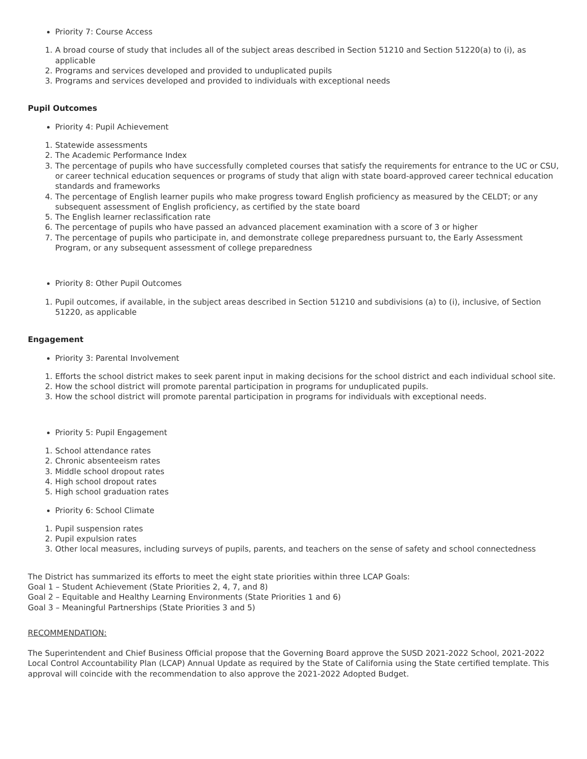Priority 7: Course Access
1. A broad course of study that includes all of the subject areas described in Section 51210 and Section 51220(a) to (i), as applicable
2. Programs and services developed and provided to unduplicated pupils
3. Programs and services developed and provided to individuals with exceptional needs
Pupil Outcomes
Priority 4: Pupil Achievement
1. Statewide assessments
2. The Academic Performance Index
3. The percentage of pupils who have successfully completed courses that satisfy the requirements for entrance to the UC or CSU, or career technical education sequences or programs of study that align with state board-approved career technical education standards and frameworks
4. The percentage of English learner pupils who make progress toward English proficiency as measured by the CELDT; or any subsequent assessment of English proficiency, as certified by the state board
5. The English learner reclassification rate
6. The percentage of pupils who have passed an advanced placement examination with a score of 3 or higher
7. The percentage of pupils who participate in, and demonstrate college preparedness pursuant to, the Early Assessment Program, or any subsequent assessment of college preparedness
Priority 8: Other Pupil Outcomes
1. Pupil outcomes, if available, in the subject areas described in Section 51210 and subdivisions (a) to (i), inclusive, of Section 51220, as applicable
Engagement
Priority 3: Parental Involvement
1. Efforts the school district makes to seek parent input in making decisions for the school district and each individual school site.
2. How the school district will promote parental participation in programs for unduplicated pupils.
3. How the school district will promote parental participation in programs for individuals with exceptional needs.
Priority 5: Pupil Engagement
1. School attendance rates
2. Chronic absenteeism rates
3. Middle school dropout rates
4. High school dropout rates
5. High school graduation rates
Priority 6: School Climate
1. Pupil suspension rates
2. Pupil expulsion rates
3. Other local measures, including surveys of pupils, parents, and teachers on the sense of safety and school connectedness
The District has summarized its efforts to meet the eight state priorities within three LCAP Goals:
Goal 1 – Student Achievement (State Priorities 2, 4, 7, and 8)
Goal 2 – Equitable and Healthy Learning Environments (State Priorities 1 and 6)
Goal 3 – Meaningful Partnerships (State Priorities 3 and 5)
RECOMMENDATION:
The Superintendent and Chief Business Official propose that the Governing Board approve the SUSD 2021-2022 School, 2021-2022 Local Control Accountability Plan (LCAP) Annual Update as required by the State of California using the State certified template. This approval will coincide with the recommendation to also approve the 2021-2022 Adopted Budget.